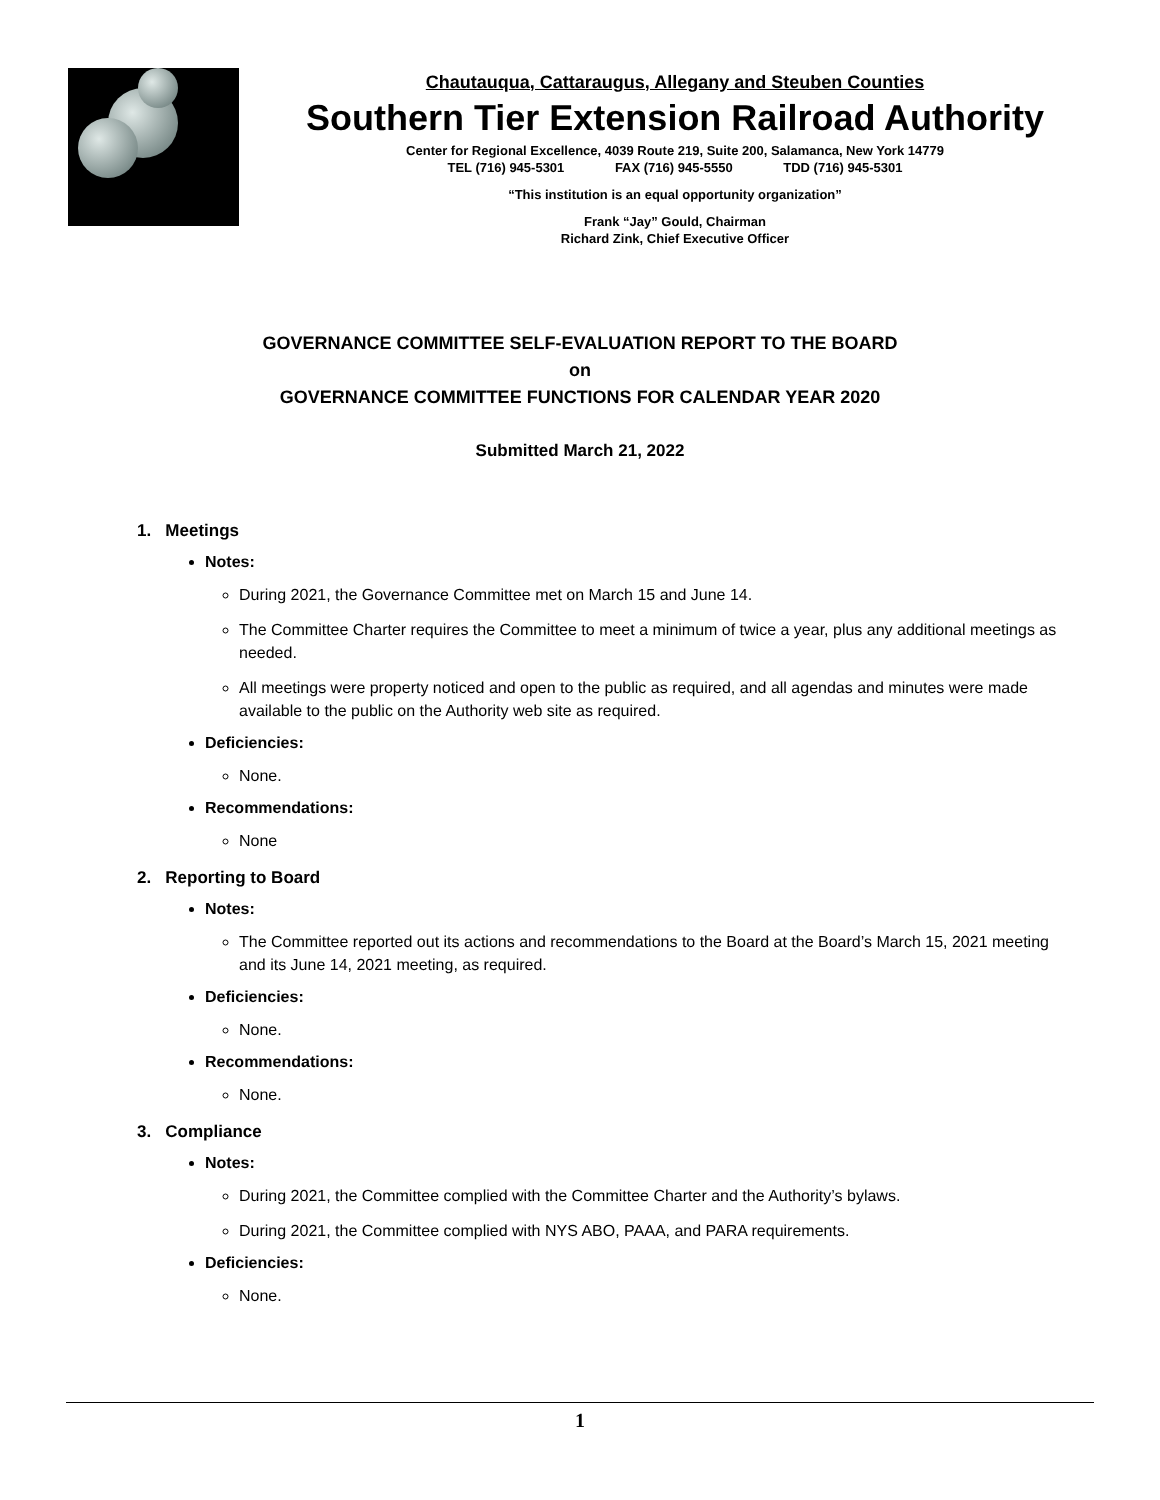Chautauqua, Cattaraugus, Allegany and Steuben Counties
Southern Tier Extension Railroad Authority
Center for Regional Excellence, 4039 Route 219, Suite 200, Salamanca, New York 14779
TEL (716) 945-5301 FAX (716) 945-5550 TDD (716) 945-5301
“This institution is an equal opportunity organization”
Frank “Jay” Gould, Chairman
Richard Zink, Chief Executive Officer
GOVERNANCE COMMITTEE SELF-EVALUATION REPORT TO THE BOARD
on
GOVERNANCE COMMITTEE FUNCTIONS FOR CALENDAR YEAR 2020
Submitted March 21, 2022
1. Meetings
Notes:
During 2021, the Governance Committee met on March 15 and June 14.
The Committee Charter requires the Committee to meet a minimum of twice a year, plus any additional meetings as needed.
All meetings were property noticed and open to the public as required, and all agendas and minutes were made available to the public on the Authority web site as required.
Deficiencies:
None.
Recommendations:
None
2. Reporting to Board
Notes:
The Committee reported out its actions and recommendations to the Board at the Board’s March 15, 2021 meeting and its June 14, 2021 meeting, as required.
Deficiencies:
None.
Recommendations:
None.
3. Compliance
Notes:
During 2021, the Committee complied with the Committee Charter and the Authority’s bylaws.
During 2021, the Committee complied with NYS ABO, PAAA, and PARA requirements.
Deficiencies:
None.
1